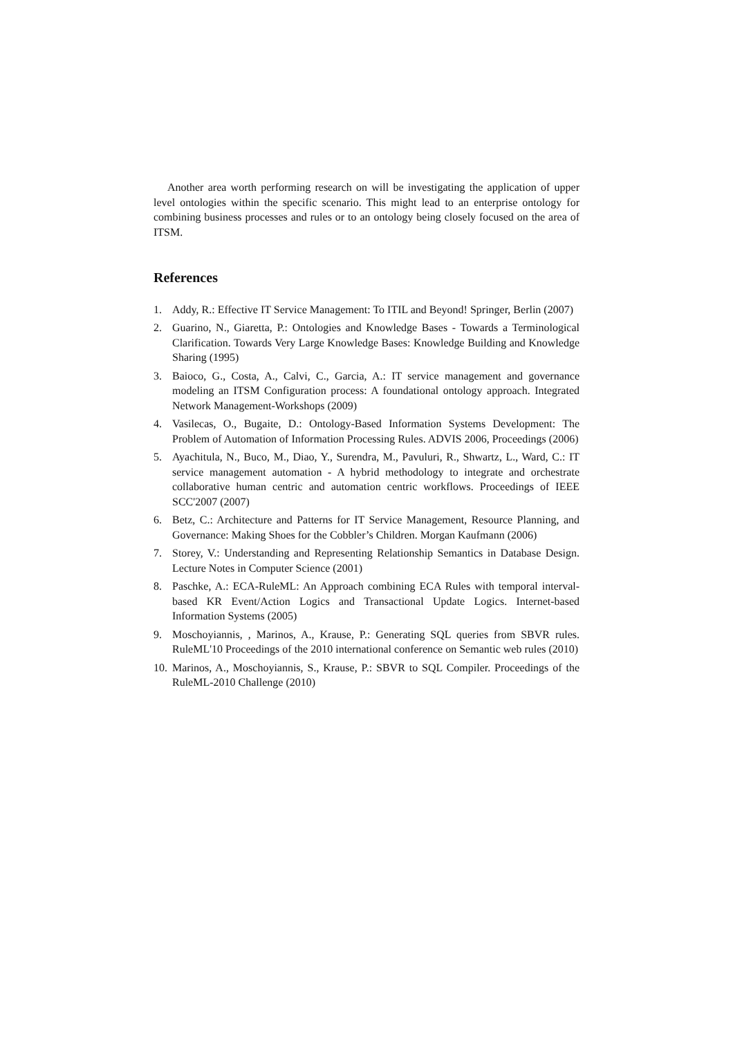Another area worth performing research on will be investigating the application of upper level ontologies within the specific scenario. This might lead to an enterprise ontology for combining business processes and rules or to an ontology being closely focused on the area of ITSM.
References
1. Addy, R.: Effective IT Service Management: To ITIL and Beyond! Springer, Berlin (2007)
2. Guarino, N., Giaretta, P.: Ontologies and Knowledge Bases - Towards a Terminological Clarification. Towards Very Large Knowledge Bases: Knowledge Building and Knowledge Sharing (1995)
3. Baioco, G., Costa, A., Calvi, C., Garcia, A.: IT service management and governance modeling an ITSM Configuration process: A foundational ontology approach. Integrated Network Management-Workshops (2009)
4. Vasilecas, O., Bugaite, D.: Ontology-Based Information Systems Development: The Problem of Automation of Information Processing Rules. ADVIS 2006, Proceedings (2006)
5. Ayachitula, N., Buco, M., Diao, Y., Surendra, M., Pavuluri, R., Shwartz, L., Ward, C.: IT service management automation - A hybrid methodology to integrate and orchestrate collaborative human centric and automation centric workflows. Proceedings of IEEE SCC'2007 (2007)
6. Betz, C.: Architecture and Patterns for IT Service Management, Resource Planning, and Governance: Making Shoes for the Cobbler’s Children. Morgan Kaufmann (2006)
7. Storey, V.: Understanding and Representing Relationship Semantics in Database Design. Lecture Notes in Computer Science (2001)
8. Paschke, A.: ECA-RuleML: An Approach combining ECA Rules with temporal interval-based KR Event/Action Logics and Transactional Update Logics. Internet-based Information Systems (2005)
9. Moschoyiannis, , Marinos, A., Krause, P.: Generating SQL queries from SBVR rules. RuleML'10 Proceedings of the 2010 international conference on Semantic web rules (2010)
10. Marinos, A., Moschoyiannis, S., Krause, P.: SBVR to SQL Compiler. Proceedings of the RuleML-2010 Challenge (2010)